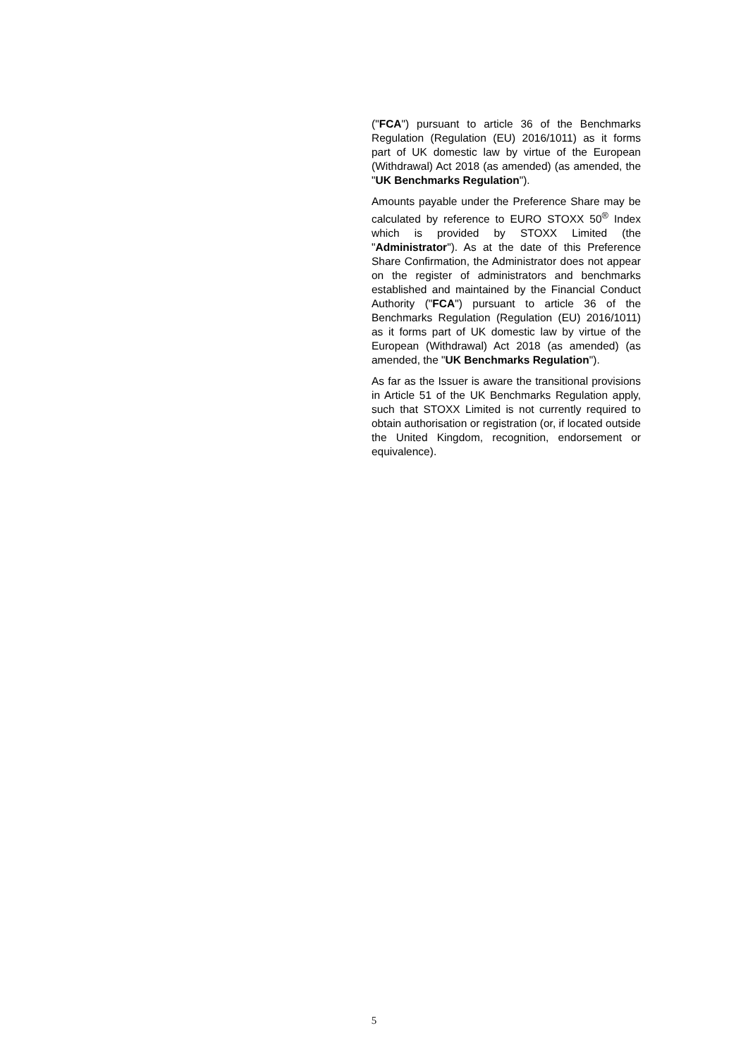("FCA") pursuant to article 36 of the Benchmarks Regulation (Regulation (EU) 2016/1011) as it forms part of UK domestic law by virtue of the European (Withdrawal) Act 2018 (as amended) (as amended, the "UK Benchmarks Regulation").
Amounts payable under the Preference Share may be calculated by reference to EURO STOXX 50<sup>®</sup> Index which is provided by STOXX Limited (the "Administrator"). As at the date of this Preference Share Confirmation, the Administrator does not appear on the register of administrators and benchmarks established and maintained by the Financial Conduct Authority ("FCA") pursuant to article 36 of the Benchmarks Regulation (Regulation (EU) 2016/1011) as it forms part of UK domestic law by virtue of the European (Withdrawal) Act 2018 (as amended) (as amended, the "UK Benchmarks Regulation").
As far as the Issuer is aware the transitional provisions in Article 51 of the UK Benchmarks Regulation apply, such that STOXX Limited is not currently required to obtain authorisation or registration (or, if located outside the United Kingdom, recognition, endorsement or equivalence).
5